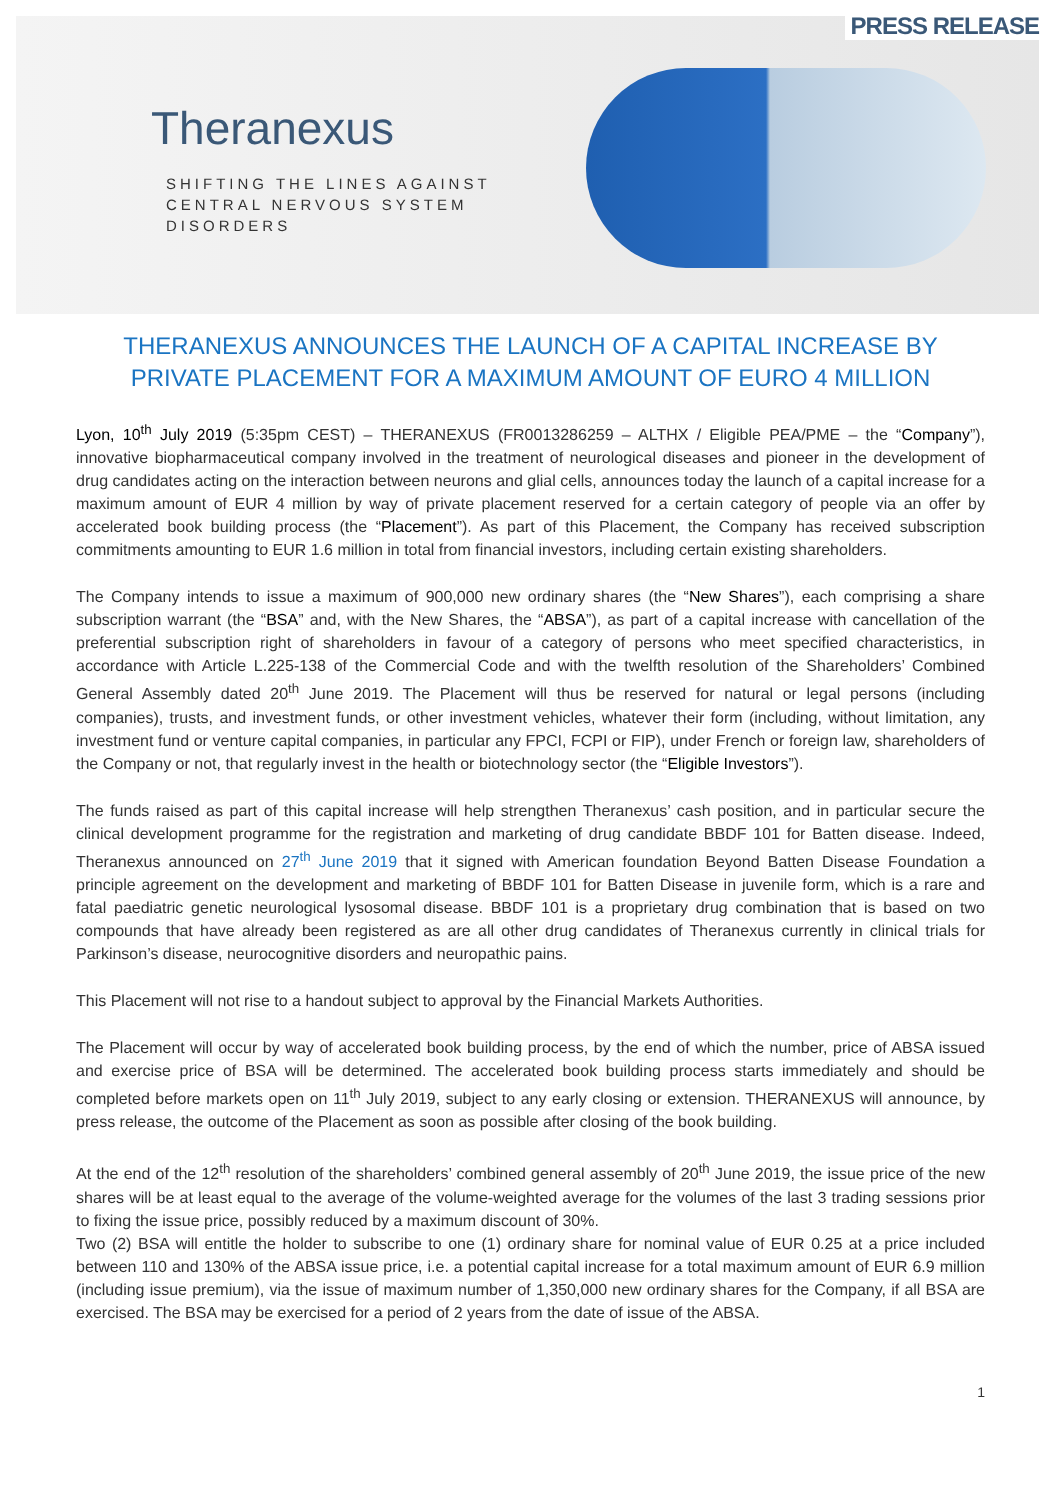PRESS RELEASE
Theranexus
SHIFTING THE LINES AGAINST
CENTRAL NERVOUS SYSTEM
DISORDERS
THERANEXUS ANNOUNCES THE LAUNCH OF A CAPITAL INCREASE BY PRIVATE PLACEMENT FOR A MAXIMUM AMOUNT OF EURO 4 MILLION
Lyon, 10<sup>th</sup> July 2019 (5:35pm CEST) – THERANEXUS (FR0013286259 – ALTHX / Eligible PEA/PME – the “Company”), innovative biopharmaceutical company involved in the treatment of neurological diseases and pioneer in the development of drug candidates acting on the interaction between neurons and glial cells, announces today the launch of a capital increase for a maximum amount of EUR 4 million by way of private placement reserved for a certain category of people via an offer by accelerated book building process (the “Placement”). As part of this Placement, the Company has received subscription commitments amounting to EUR 1.6 million in total from financial investors, including certain existing shareholders.
The Company intends to issue a maximum of 900,000 new ordinary shares (the “New Shares”), each comprising a share subscription warrant (the “BSA” and, with the New Shares, the “ABSA”), as part of a capital increase with cancellation of the preferential subscription right of shareholders in favour of a category of persons who meet specified characteristics, in accordance with Article L.225-138 of the Commercial Code and with the twelfth resolution of the Shareholders’ Combined General Assembly dated 20<sup>th</sup> June 2019. The Placement will thus be reserved for natural or legal persons (including companies), trusts, and investment funds, or other investment vehicles, whatever their form (including, without limitation, any investment fund or venture capital companies, in particular any FPCI, FCPI or FIP), under French or foreign law, shareholders of the Company or not, that regularly invest in the health or biotechnology sector (the “Eligible Investors”).
The funds raised as part of this capital increase will help strengthen Theranexus’ cash position, and in particular secure the clinical development programme for the registration and marketing of drug candidate BBDF 101 for Batten disease. Indeed, Theranexus announced on 27<sup>th</sup> June 2019 that it signed with American foundation Beyond Batten Disease Foundation a principle agreement on the development and marketing of BBDF 101 for Batten Disease in juvenile form, which is a rare and fatal paediatric genetic neurological lysosomal disease. BBDF 101 is a proprietary drug combination that is based on two compounds that have already been registered as are all other drug candidates of Theranexus currently in clinical trials for Parkinson’s disease, neurocognitive disorders and neuropathic pains.
This Placement will not rise to a handout subject to approval by the Financial Markets Authorities.
The Placement will occur by way of accelerated book building process, by the end of which the number, price of ABSA issued and exercise price of BSA will be determined. The accelerated book building process starts immediately and should be completed before markets open on 11<sup>th</sup> July 2019, subject to any early closing or extension. THERANEXUS will announce, by press release, the outcome of the Placement as soon as possible after closing of the book building.
At the end of the 12<sup>th</sup> resolution of the shareholders’ combined general assembly of 20<sup>th</sup> June 2019, the issue price of the new shares will be at least equal to the average of the volume-weighted average for the volumes of the last 3 trading sessions prior to fixing the issue price, possibly reduced by a maximum discount of 30%.
Two (2) BSA will entitle the holder to subscribe to one (1) ordinary share for nominal value of EUR 0.25 at a price included between 110 and 130% of the ABSA issue price, i.e. a potential capital increase for a total maximum amount of EUR 6.9 million (including issue premium), via the issue of maximum number of 1,350,000 new ordinary shares for the Company, if all BSA are exercised. The BSA may be exercised for a period of 2 years from the date of issue of the ABSA.
1